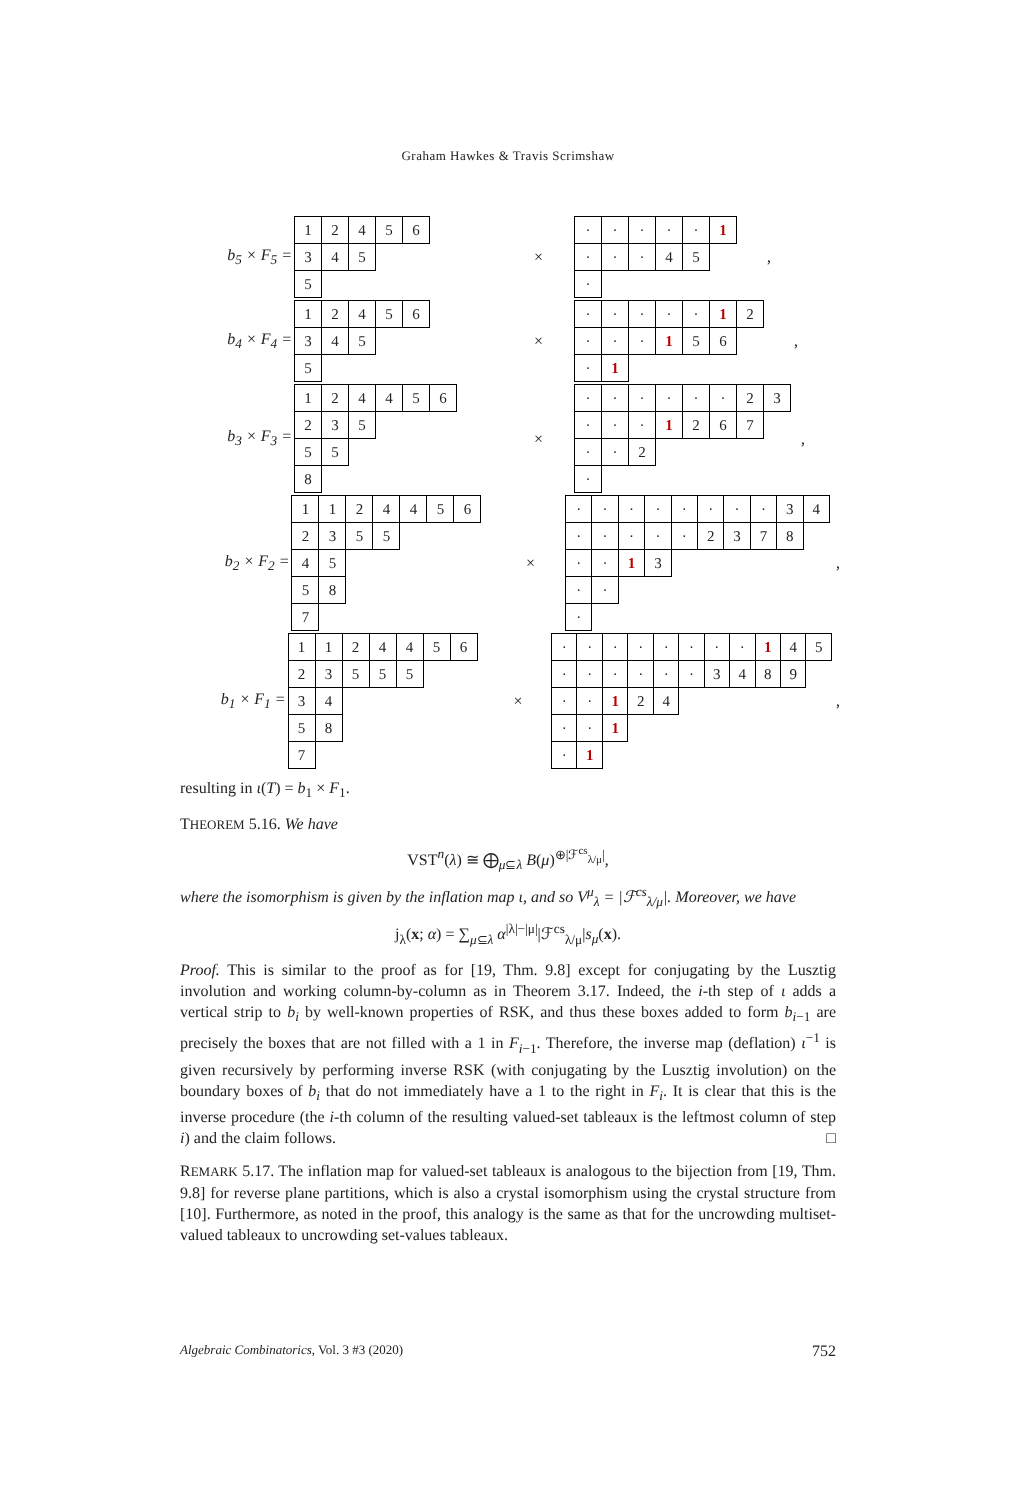Graham Hawkes & Travis Scrimshaw
b<sub>5</sub> × F<sub>5</sub> =
| 1 | 2 | 4 | 5 | 6 |
| 3 | 4 | 5 | | |
| 5 | | | | |
×
| · | · | · | · | · | 1 |
| · | · | · | 4 | 5 | |
| · | | | | | |
,
b<sub>4</sub> × F<sub>4</sub> =
| 1 | 2 | 4 | 5 | 6 |
| 3 | 4 | 5 | | |
| 5 | | | | |
×
| · | · | · | · | · | 1 | 2 |
| · | · | · | 1 | 5 | 6 | |
| · | 1 | | | | | |
,
b<sub>3</sub> × F<sub>3</sub> =
| 1 | 2 | 4 | 4 | 5 | 6 |
| 2 | 3 | 5 | | | |
| 5 | 5 | | | | |
| 8 | | | | | |
×
| · | · | · | · | · | · | 2 | 3 |
| · | · | · | 1 | 2 | 6 | 7 | |
| · | · | 2 | | | | | |
| · | | | | | | | |
,
b<sub>2</sub> × F<sub>2</sub> =
| 1 | 1 | 2 | 4 | 4 | 5 | 6 |
| 2 | 3 | 5 | 5 | | | |
| 4 | 5 | | | | | |
| 5 | 8 | | | | | |
| 7 | | | | | | |
×
| · | · | · | · | · | · | · | · | 3 | 4 |
| · | · | · | · | · | 2 | 3 | 7 | 8 | |
| · | · | 1 | 3 | | | | | | |
| · | · | | | | | | | | |
| · | | | | | | | | | |
,
b<sub>1</sub> × F<sub>1</sub> =
| 1 | 1 | 2 | 4 | 4 | 5 | 6 |
| 2 | 3 | 5 | 5 | 5 | | |
| 3 | 4 | | | | | |
| 5 | 8 | | | | | |
| 7 | | | | | | |
×
| · | · | · | · | · | · | · | · | 1 | 4 | 5 |
| · | · | · | · | · | · | 3 | 4 | 8 | 9 | |
| · | · | 1 | 2 | 4 | | | | | | |
| · | · | 1 | | | | | | | | |
| · | 1 | | | | | | | | | |
,
resulting in ι(T) = b<sub>1</sub> × F<sub>1</sub>.
THEOREM 5.16. We have
VST<sup>n</sup>(λ) ≅ ⨁<sub>μ⊆λ</sub> B(μ)<sup>⊕|ℱ<sup>cs</sup><sub>λ/μ</sub>|</sup>,
where the isomorphism is given by the inflation map ι, and so V<sup>μ</sup><sub>λ</sub> = |ℱ<sup>cs</sup><sub>λ/μ</sub>|. Moreover, we have
j<sub>λ</sub>(x; α) = ∑<sub>μ⊆λ</sub> α<sup>|λ|−|μ|</sup>|ℱ<sup>cs</sup><sub>λ/μ</sub>|s<sub>μ</sub>(x).
Proof. This is similar to the proof as for [19, Thm. 9.8] except for conjugating by the Lusztig involution and working column-by-column as in Theorem 3.17. Indeed, the i-th step of ι adds a vertical strip to b<sub>i</sub> by well-known properties of RSK, and thus these boxes added to form b<sub>i−1</sub> are precisely the boxes that are not filled with a 1 in F<sub>i−1</sub>. Therefore, the inverse map (deflation) ι<sup>−1</sup> is given recursively by performing inverse RSK (with conjugating by the Lusztig involution) on the boundary boxes of b<sub>i</sub> that do not immediately have a 1 to the right in F<sub>i</sub>. It is clear that this is the inverse procedure (the i-th column of the resulting valued-set tableaux is the leftmost column of step i) and the claim follows. □
REMARK 5.17. The inflation map for valued-set tableaux is analogous to the bijection from [19, Thm. 9.8] for reverse plane partitions, which is also a crystal isomorphism using the crystal structure from [10]. Furthermore, as noted in the proof, this analogy is the same as that for the uncrowding multiset-valued tableaux to uncrowding set-values tableaux.
Algebraic Combinatorics, Vol. 3 #3 (2020) 752